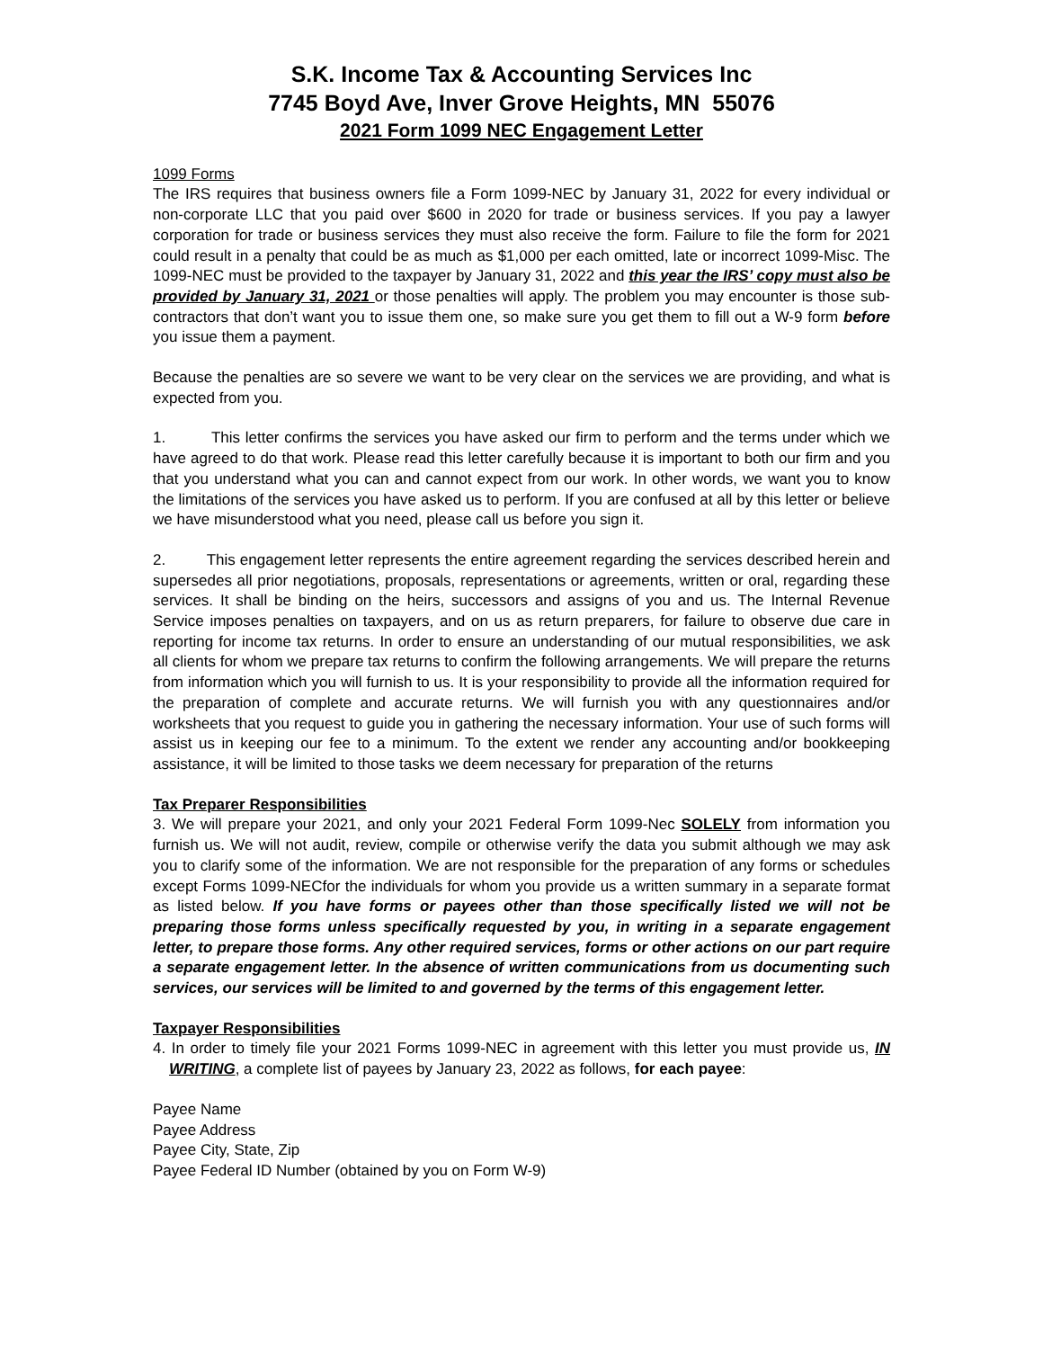S.K. Income Tax & Accounting Services Inc
7745 Boyd Ave, Inver Grove Heights, MN 55076
2021 Form 1099 NEC Engagement Letter
1099 Forms
The IRS requires that business owners file a Form 1099-NEC by January 31, 2022 for every individual or non-corporate LLC that you paid over $600 in 2020 for trade or business services. If you pay a lawyer corporation for trade or business services they must also receive the form. Failure to file the form for 2021 could result in a penalty that could be as much as $1,000 per each omitted, late or incorrect 1099-Misc. The 1099-NEC must be provided to the taxpayer by January 31, 2022 and this year the IRS’ copy must also be provided by January 31, 2021 or those penalties will apply. The problem you may encounter is those sub-contractors that don’t want you to issue them one, so make sure you get them to fill out a W-9 form before you issue them a payment.
Because the penalties are so severe we want to be very clear on the services we are providing, and what is expected from you.
1. This letter confirms the services you have asked our firm to perform and the terms under which we have agreed to do that work. Please read this letter carefully because it is important to both our firm and you that you understand what you can and cannot expect from our work. In other words, we want you to know the limitations of the services you have asked us to perform. If you are confused at all by this letter or believe we have misunderstood what you need, please call us before you sign it.
2. This engagement letter represents the entire agreement regarding the services described herein and supersedes all prior negotiations, proposals, representations or agreements, written or oral, regarding these services. It shall be binding on the heirs, successors and assigns of you and us. The Internal Revenue Service imposes penalties on taxpayers, and on us as return preparers, for failure to observe due care in reporting for income tax returns. In order to ensure an understanding of our mutual responsibilities, we ask all clients for whom we prepare tax returns to confirm the following arrangements. We will prepare the returns from information which you will furnish to us. It is your responsibility to provide all the information required for the preparation of complete and accurate returns. We will furnish you with any questionnaires and/or worksheets that you request to guide you in gathering the necessary information. Your use of such forms will assist us in keeping our fee to a minimum. To the extent we render any accounting and/or bookkeeping assistance, it will be limited to those tasks we deem necessary for preparation of the returns
Tax Preparer Responsibilities
3. We will prepare your 2021, and only your 2021 Federal Form 1099-Nec SOLELY from information you furnish us. We will not audit, review, compile or otherwise verify the data you submit although we may ask you to clarify some of the information. We are not responsible for the preparation of any forms or schedules except Forms 1099-NECfor the individuals for whom you provide us a written summary in a separate format as listed below. If you have forms or payees other than those specifically listed we will not be preparing those forms unless specifically requested by you, in writing in a separate engagement letter, to prepare those forms. Any other required services, forms or other actions on our part require a separate engagement letter. In the absence of written communications from us documenting such services, our services will be limited to and governed by the terms of this engagement letter.
Taxpayer Responsibilities
4. In order to timely file your 2021 Forms 1099-NEC in agreement with this letter you must provide us, IN WRITING, a complete list of payees by January 23, 2022 as follows, for each payee:
Payee Name
Payee Address
Payee City, State, Zip
Payee Federal ID Number (obtained by you on Form W-9)